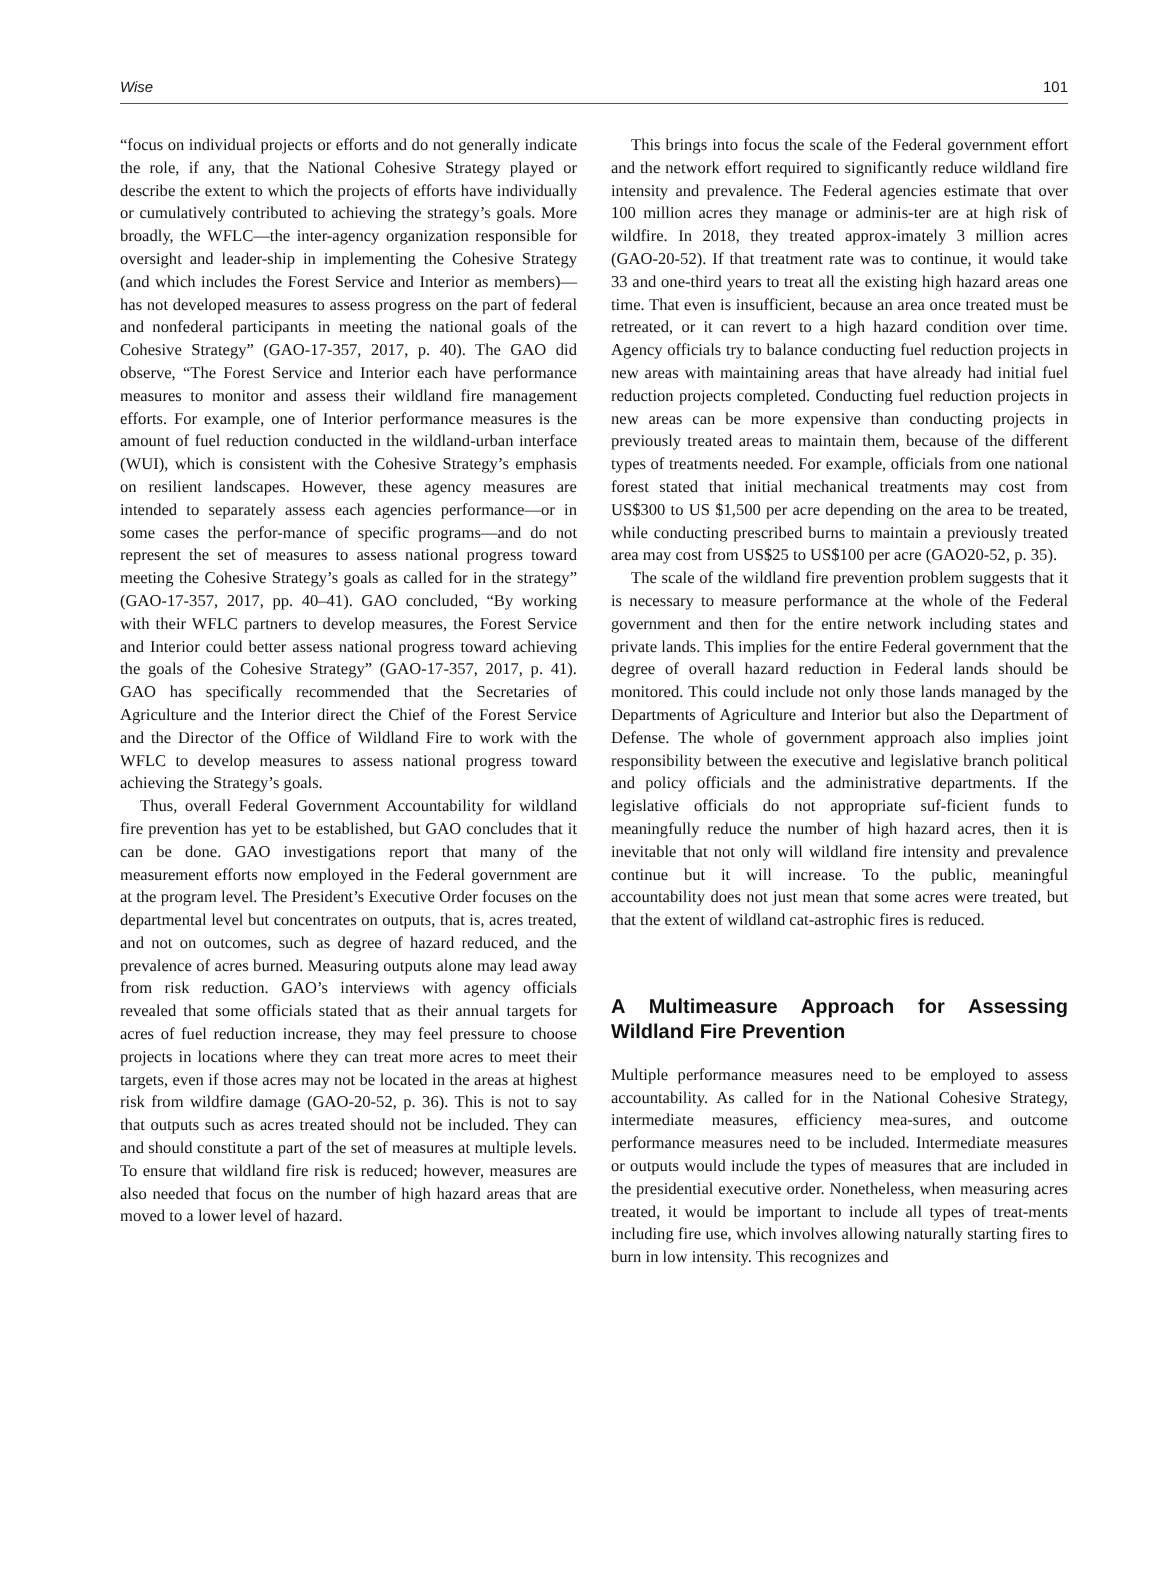Wise 101
“focus on individual projects or efforts and do not generally indicate the role, if any, that the National Cohesive Strategy played or describe the extent to which the projects of efforts have individually or cumulatively contributed to achieving the strategy’s goals. More broadly, the WFLC—the inter-agency organization responsible for oversight and leader-ship in implementing the Cohesive Strategy (and which includes the Forest Service and Interior as members)—has not developed measures to assess progress on the part of federal and nonfederal participants in meeting the national goals of the Cohesive Strategy” (GAO-17-357, 2017, p. 40). The GAO did observe, “The Forest Service and Interior each have performance measures to monitor and assess their wildland fire management efforts. For example, one of Interior performance measures is the amount of fuel reduction conducted in the wildland-urban interface (WUI), which is consistent with the Cohesive Strategy’s emphasis on resilient landscapes. However, these agency measures are intended to separately assess each agencies performance—or in some cases the perfor-mance of specific programs—and do not represent the set of measures to assess national progress toward meeting the Cohesive Strategy’s goals as called for in the strategy” (GAO-17-357, 2017, pp. 40–41). GAO concluded, “By working with their WFLC partners to develop measures, the Forest Service and Interior could better assess national progress toward achieving the goals of the Cohesive Strategy” (GAO-17-357, 2017, p. 41). GAO has specifically recommended that the Secretaries of Agriculture and the Interior direct the Chief of the Forest Service and the Director of the Office of Wildland Fire to work with the WFLC to develop measures to assess national progress toward achieving the Strategy’s goals.
Thus, overall Federal Government Accountability for wildland fire prevention has yet to be established, but GAO concludes that it can be done. GAO investigations report that many of the measurement efforts now employed in the Federal government are at the program level. The President’s Executive Order focuses on the departmental level but concentrates on outputs, that is, acres treated, and not on outcomes, such as degree of hazard reduced, and the prevalence of acres burned. Measuring outputs alone may lead away from risk reduction. GAO’s interviews with agency officials revealed that some officials stated that as their annual targets for acres of fuel reduction increase, they may feel pressure to choose projects in locations where they can treat more acres to meet their targets, even if those acres may not be located in the areas at highest risk from wildfire damage (GAO-20-52, p. 36). This is not to say that outputs such as acres treated should not be included. They can and should constitute a part of the set of measures at multiple levels. To ensure that wildland fire risk is reduced; however, measures are also needed that focus on the number of high hazard areas that are moved to a lower level of hazard.
This brings into focus the scale of the Federal government effort and the network effort required to significantly reduce wildland fire intensity and prevalence. The Federal agencies estimate that over 100 million acres they manage or adminis-ter are at high risk of wildfire. In 2018, they treated approx-imately 3 million acres (GAO-20-52). If that treatment rate was to continue, it would take 33 and one-third years to treat all the existing high hazard areas one time. That even is insufficient, because an area once treated must be retreated, or it can revert to a high hazard condition over time. Agency officials try to balance conducting fuel reduction projects in new areas with maintaining areas that have already had initial fuel reduction projects completed. Conducting fuel reduction projects in new areas can be more expensive than conducting projects in previously treated areas to maintain them, because of the different types of treatments needed. For example, officials from one national forest stated that initial mechanical treatments may cost from US$300 to US $1,500 per acre depending on the area to be treated, while conducting prescribed burns to maintain a previously treated area may cost from US$25 to US$100 per acre (GAO20-52, p. 35).
The scale of the wildland fire prevention problem suggests that it is necessary to measure performance at the whole of the Federal government and then for the entire network including states and private lands. This implies for the entire Federal government that the degree of overall hazard reduction in Federal lands should be monitored. This could include not only those lands managed by the Departments of Agriculture and Interior but also the Department of Defense. The whole of government approach also implies joint responsibility between the executive and legislative branch political and policy officials and the administrative departments. If the legislative officials do not appropriate suf-ficient funds to meaningfully reduce the number of high hazard acres, then it is inevitable that not only will wildland fire intensity and prevalence continue but it will increase. To the public, meaningful accountability does not just mean that some acres were treated, but that the extent of wildland cat-astrophic fires is reduced.
A Multimeasure Approach for Assessing Wildland Fire Prevention
Multiple performance measures need to be employed to assess accountability. As called for in the National Cohesive Strategy, intermediate measures, efficiency mea-sures, and outcome performance measures need to be included. Intermediate measures or outputs would include the types of measures that are included in the presidential executive order. Nonetheless, when measuring acres treated, it would be important to include all types of treat-ments including fire use, which involves allowing naturally starting fires to burn in low intensity. This recognizes and